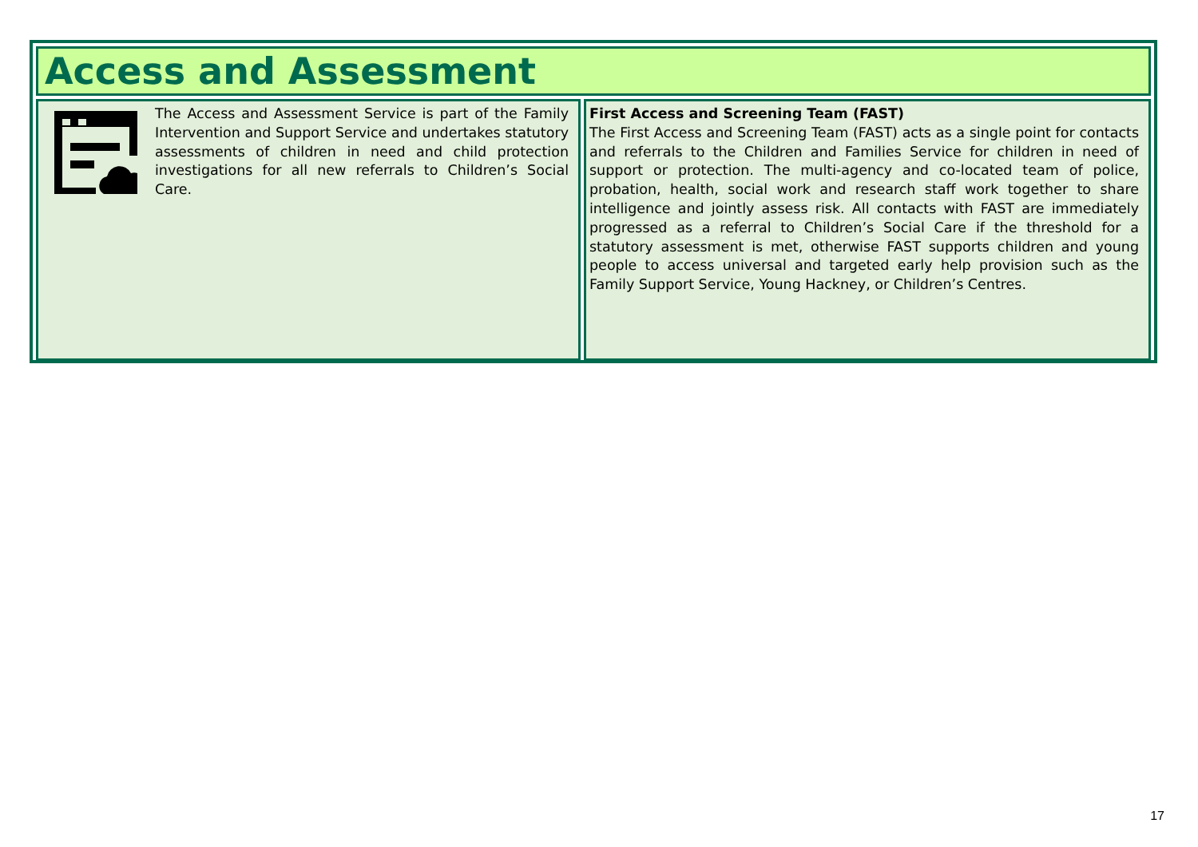Access and Assessment
The Access and Assessment Service is part of the Family Intervention and Support Service and undertakes statutory assessments of children in need and child protection investigations for all new referrals to Children’s Social Care.
First Access and Screening Team (FAST)
The First Access and Screening Team (FAST) acts as a single point for contacts and referrals to the Children and Families Service for children in need of support or protection. The multi-agency and co-located team of police, probation, health, social work and research staff work together to share intelligence and jointly assess risk. All contacts with FAST are immediately progressed as a referral to Children’s Social Care if the threshold for a statutory assessment is met, otherwise FAST supports children and young people to access universal and targeted early help provision such as the Family Support Service, Young Hackney, or Children’s Centres.
17